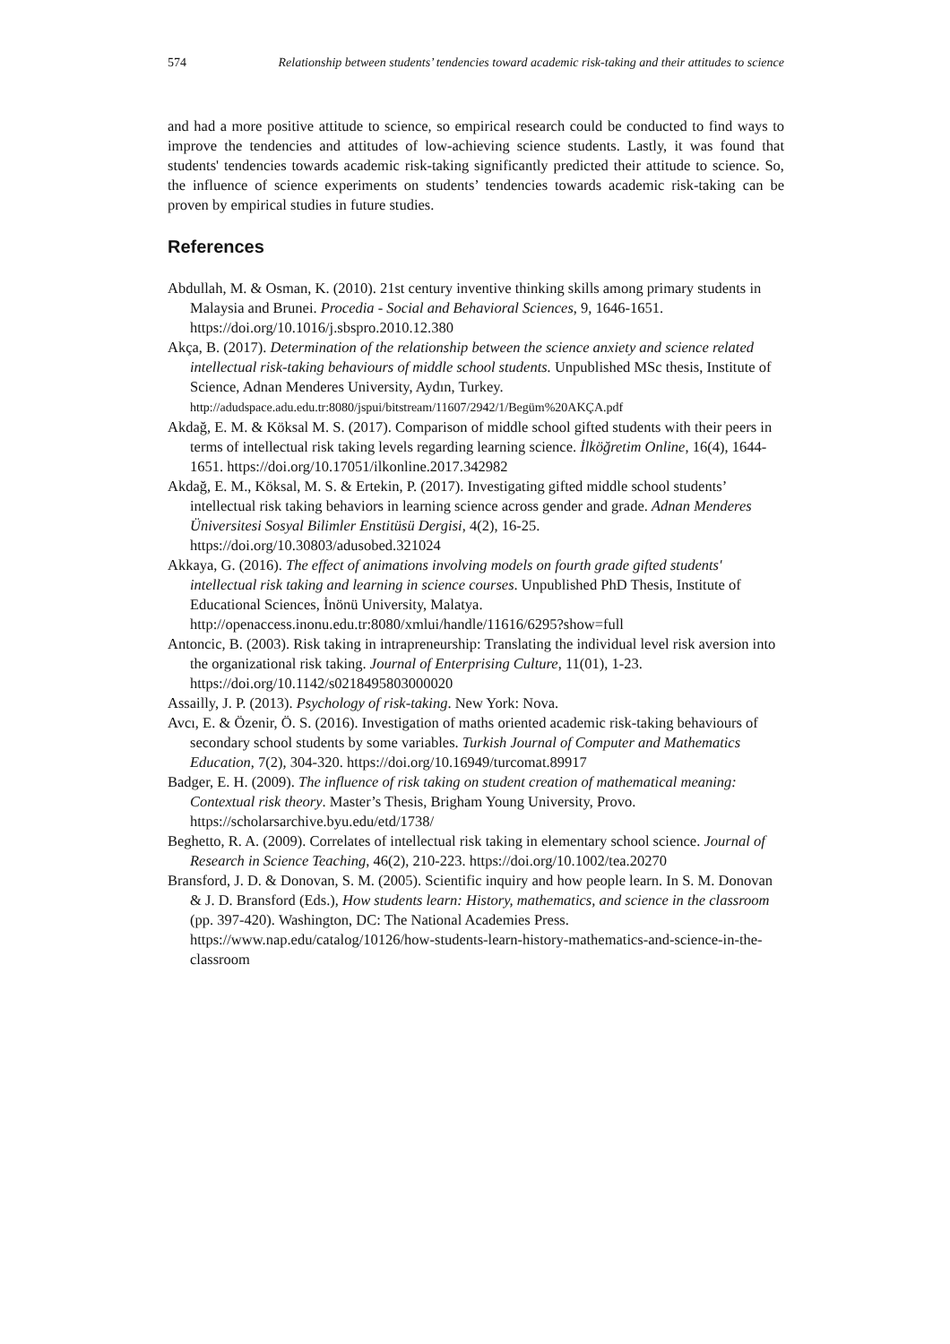574 Relationship between students’ tendencies toward academic risk-taking and their attitudes to science
and had a more positive attitude to science, so empirical research could be conducted to find ways to improve the tendencies and attitudes of low-achieving science students. Lastly, it was found that students' tendencies towards academic risk-taking significantly predicted their attitude to science. So, the influence of science experiments on students’ tendencies towards academic risk-taking can be proven by empirical studies in future studies.
References
Abdullah, M. & Osman, K. (2010). 21st century inventive thinking skills among primary students in Malaysia and Brunei. Procedia - Social and Behavioral Sciences, 9, 1646-1651. https://doi.org/10.1016/j.sbspro.2010.12.380
Akça, B. (2017). Determination of the relationship between the science anxiety and science related intellectual risk-taking behaviours of middle school students. Unpublished MSc thesis, Institute of Science, Adnan Menderes University, Aydın, Turkey. http://adudspace.adu.edu.tr:8080/jspui/bitstream/11607/2942/1/Begüm%20AKÇA.pdf
Akdağ, E. M. & Köksal M. S. (2017). Comparison of middle school gifted students with their peers in terms of intellectual risk taking levels regarding learning science. İlköğretim Online, 16(4), 1644-1651. https://doi.org/10.17051/ilkonline.2017.342982
Akdağ, E. M., Köksal, M. S. & Ertekin, P. (2017). Investigating gifted middle school students’ intellectual risk taking behaviors in learning science across gender and grade. Adnan Menderes Üniversitesi Sosyal Bilimler Enstitüsü Dergisi, 4(2), 16-25. https://doi.org/10.30803/adusobed.321024
Akkaya, G. (2016). The effect of animations involving models on fourth grade gifted students' intellectual risk taking and learning in science courses. Unpublished PhD Thesis, Institute of Educational Sciences, İnönü University, Malatya. http://openaccess.inonu.edu.tr:8080/xmlui/handle/11616/6295?show=full
Antoncic, B. (2003). Risk taking in intrapreneurship: Translating the individual level risk aversion into the organizational risk taking. Journal of Enterprising Culture, 11(01), 1-23. https://doi.org/10.1142/s0218495803000020
Assailly, J. P. (2013). Psychology of risk-taking. New York: Nova.
Avcı, E. & Özenir, Ö. S. (2016). Investigation of maths oriented academic risk-taking behaviours of secondary school students by some variables. Turkish Journal of Computer and Mathematics Education, 7(2), 304-320. https://doi.org/10.16949/turcomat.89917
Badger, E. H. (2009). The influence of risk taking on student creation of mathematical meaning: Contextual risk theory. Master’s Thesis, Brigham Young University, Provo. https://scholarsarchive.byu.edu/etd/1738/
Beghetto, R. A. (2009). Correlates of intellectual risk taking in elementary school science. Journal of Research in Science Teaching, 46(2), 210-223. https://doi.org/10.1002/tea.20270
Bransford, J. D. & Donovan, S. M. (2005). Scientific inquiry and how people learn. In S. M. Donovan & J. D. Bransford (Eds.), How students learn: History, mathematics, and science in the classroom (pp. 397-420). Washington, DC: The National Academies Press. https://www.nap.edu/catalog/10126/how-students-learn-history-mathematics-and-science-in-the-classroom